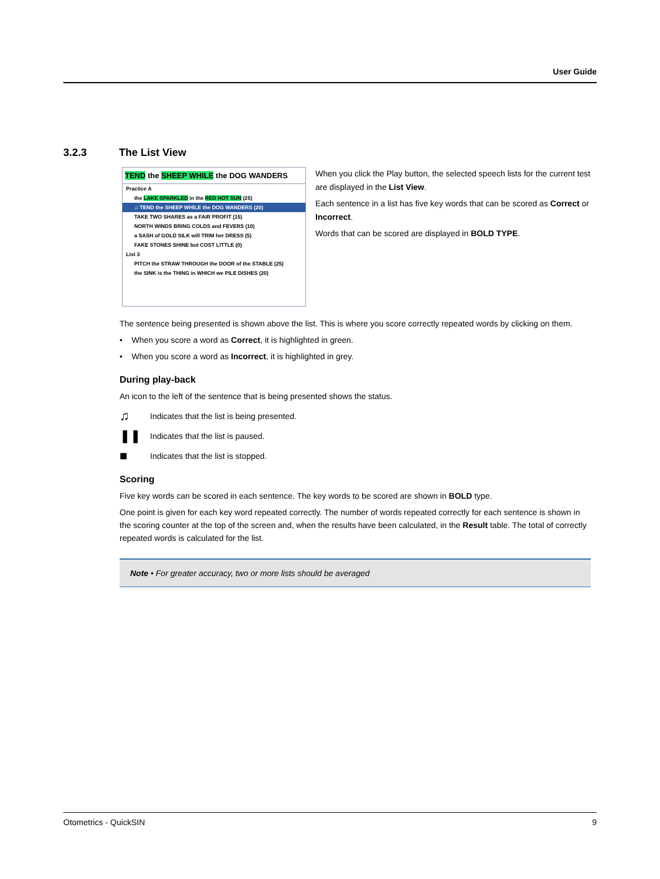User Guide
3.2.3 The List View
TEND the SHEEP WHILE the DOG WANDERS
Practice A
the LAKE SPARKLED in the RED HOT SUN (25)
♫ TEND the SHEEP WHILE the DOG WANDERS (20)
TAKE TWO SHARES as a FAIR PROFIT (15)
NORTH WINDS BRING COLDS and FEVERS (10)
a SASH of GOLD SILK will TRIM her DRESS (5)
FAKE STONES SHINE but COST LITTLE (0)
List 3
PITCH the STRAW THROUGH the DOOR of the STABLE (25)
the SINK is the THING in WHICH we PILE DISHES (20)
When you click the Play button, the selected speech lists for the current test are displayed in the List View.
Each sentence in a list has five key words that can be scored as Correct or Incorrect.
Words that can be scored are displayed in BOLD TYPE.
The sentence being presented is shown above the list. This is where you score correctly repeated words by clicking on them.
• When you score a word as Correct, it is highlighted in green.
• When you score a word as Incorrect, it is highlighted in grey.
During play-back
An icon to the left of the sentence that is being presented shows the status.
♫
Indicates that the list is being presented.
❚❚
Indicates that the list is paused.
■
Indicates that the list is stopped.
Scoring
Five key words can be scored in each sentence. The key words to be scored are shown in BOLD type.
One point is given for each key word repeated correctly. The number of words repeated correctly for each sentence is shown in the scoring counter at the top of the screen and, when the results have been calculated, in the Result table. The total of correctly repeated words is calculated for the list.
Note • For greater accuracy, two or more lists should be averaged
Otometrics - QuickSIN 9